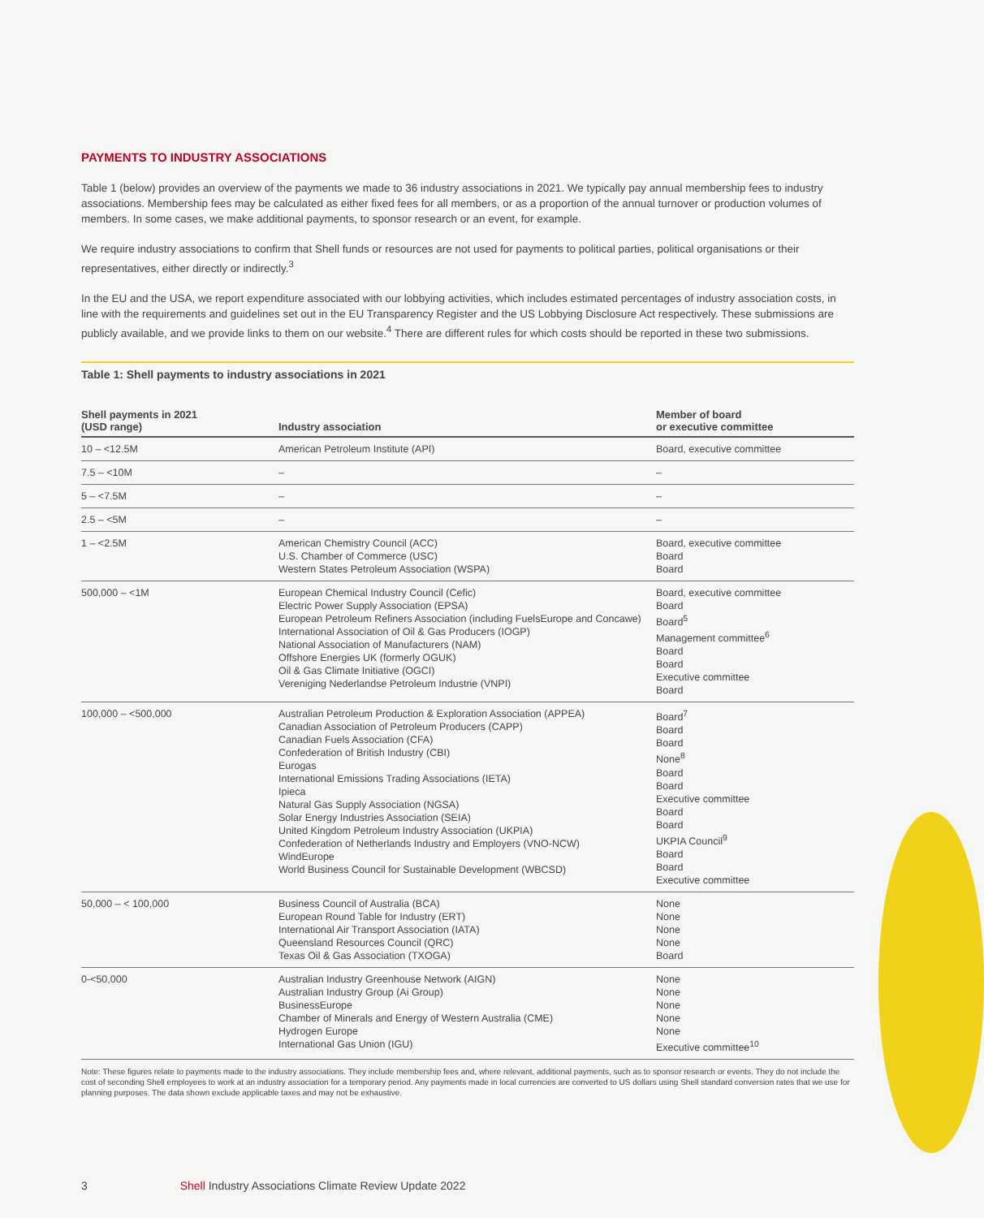PAYMENTS TO INDUSTRY ASSOCIATIONS
Table 1 (below) provides an overview of the payments we made to 36 industry associations in 2021. We typically pay annual membership fees to industry associations. Membership fees may be calculated as either fixed fees for all members, or as a proportion of the annual turnover or production volumes of members. In some cases, we make additional payments, to sponsor research or an event, for example.
We require industry associations to confirm that Shell funds or resources are not used for payments to political parties, political organisations or their representatives, either directly or indirectly.<sup>3</sup>
In the EU and the USA, we report expenditure associated with our lobbying activities, which includes estimated percentages of industry association costs, in line with the requirements and guidelines set out in the EU Transparency Register and the US Lobbying Disclosure Act respectively. These submissions are publicly available, and we provide links to them on our website.<sup>4</sup> There are different rules for which costs should be reported in these two submissions.
Table 1: Shell payments to industry associations in 2021
| Shell payments in 2021 (USD range) | Industry association | Member of board or executive committee |
| --- | --- | --- |
| 10 – <12.5M | American Petroleum Institute (API) | Board, executive committee |
| 7.5 – <10M | – | – |
| 5 – <7.5M | – | – |
| 2.5 – <5M | – | – |
| 1 – <2.5M | American Chemistry Council (ACC) U.S. Chamber of Commerce (USC) Western States Petroleum Association (WSPA) | Board, executive committee Board Board |
| 500,000 – <1M | European Chemical Industry Council (Cefic) Electric Power Supply Association (EPSA) European Petroleum Refiners Association (including FuelsEurope and Concawe) International Association of Oil & Gas Producers (IOGP) National Association of Manufacturers (NAM) Offshore Energies UK (formerly OGUK) Oil & Gas Climate Initiative (OGCI) Vereniging Nederlandse Petroleum Industrie (VNPI) | Board, executive committee Board Board<sup>5</sup> Management committee<sup>6</sup> Board Board Executive committee Board |
| 100,000 – <500,000 | Australian Petroleum Production & Exploration Association (APPEA) Canadian Association of Petroleum Producers (CAPP) Canadian Fuels Association (CFA) Confederation of British Industry (CBI) Eurogas International Emissions Trading Associations (IETA) Ipieca Natural Gas Supply Association (NGSA) Solar Energy Industries Association (SEIA) United Kingdom Petroleum Industry Association (UKPIA) Confederation of Netherlands Industry and Employers (VNO-NCW) WindEurope World Business Council for Sustainable Development (WBCSD) | Board<sup>7</sup> Board Board None<sup>8</sup> Board Board Executive committee Board Board UKPIA Council<sup>9</sup> Board Board Executive committee |
| 50,000 – < 100,000 | Business Council of Australia (BCA) European Round Table for Industry (ERT) International Air Transport Association (IATA) Queensland Resources Council (QRC) Texas Oil & Gas Association (TXOGA) | None None None None Board |
| 0-<50,000 | Australian Industry Greenhouse Network (AIGN) Australian Industry Group (Ai Group) BusinessEurope Chamber of Minerals and Energy of Western Australia (CME) Hydrogen Europe International Gas Union (IGU) | None None None None None Executive committee<sup>10</sup> |
Note: These figures relate to payments made to the industry associations. They include membership fees and, where relevant, additional payments, such as to sponsor research or events. They do not include the cost of seconding Shell employees to work at an industry association for a temporary period. Any payments made in local currencies are converted to US dollars using Shell standard conversion rates that we use for planning purposes. The data shown exclude applicable taxes and may not be exhaustive.
3 Shell Industry Associations Climate Review Update 2022